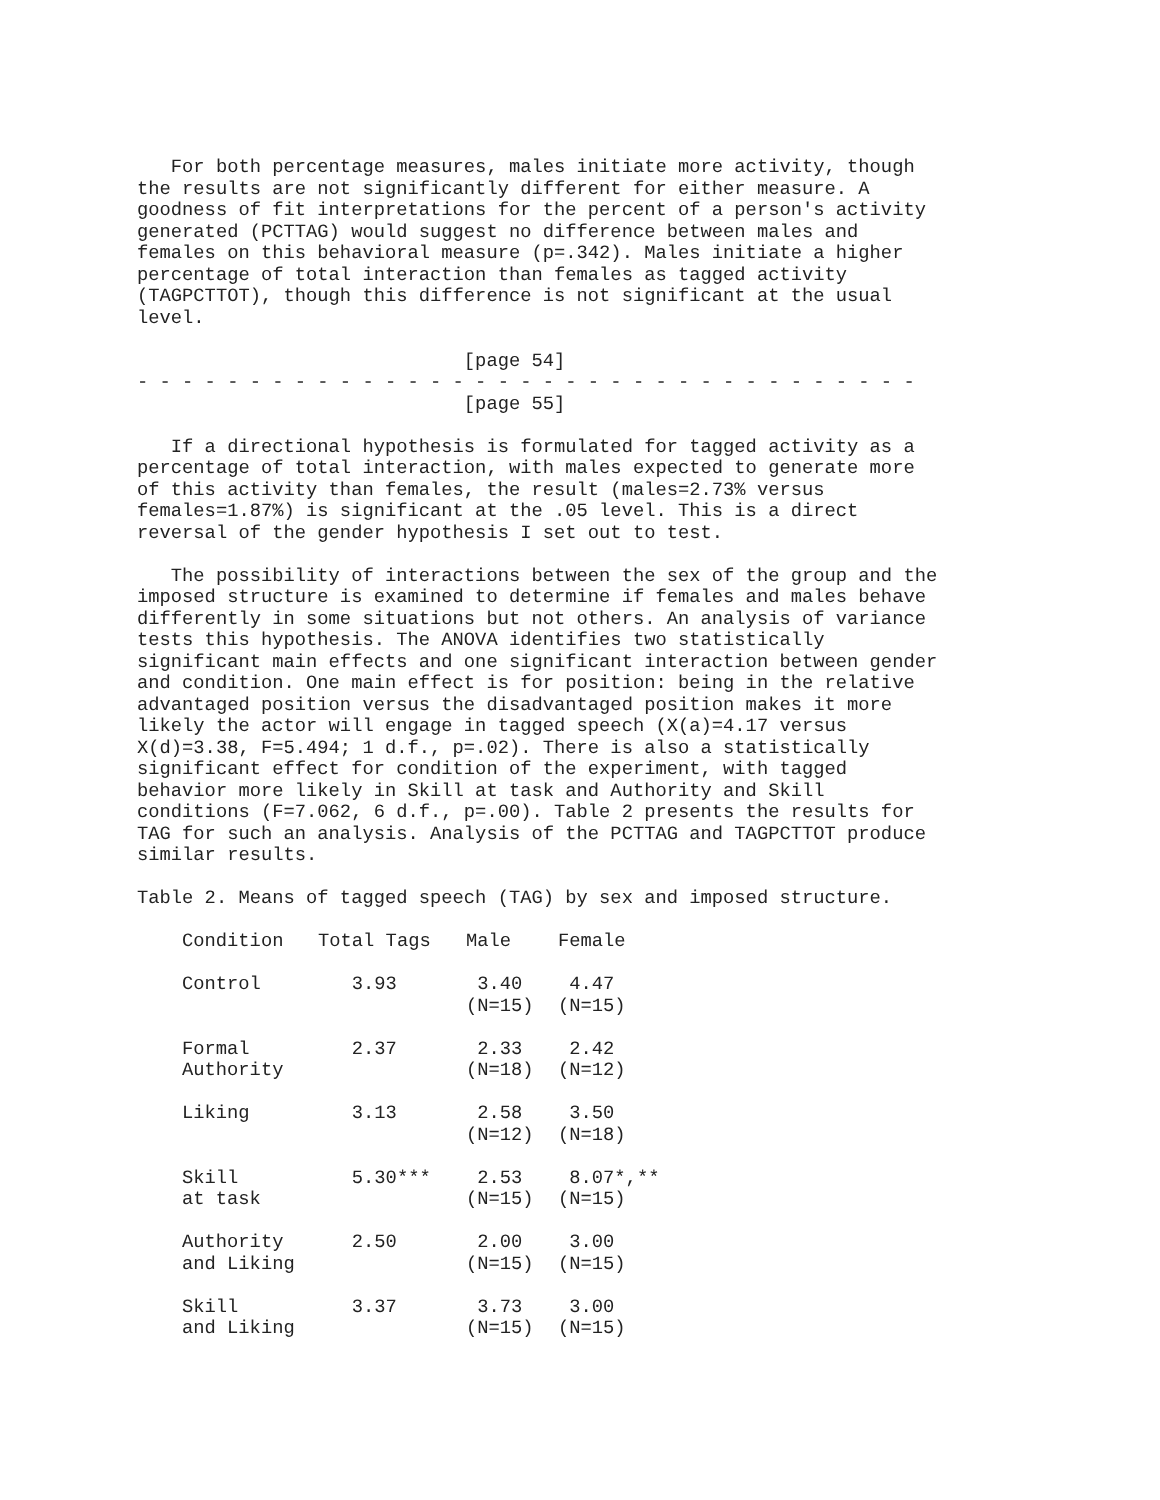For both percentage measures, males initiate more activity, though
the results are not significantly different for either measure. A
goodness of fit interpretations for the percent of a person's activity
generated (PCTTAG) would suggest no difference between males and
females on this behavioral measure (p=.342). Males initiate a higher
percentage of total interaction than females as tagged activity
(TAGPCTTOT), though this difference is not significant at the usual
level.
                             [page 54]
- - - - - - - - - - - - - - - - - - - - - - - - - - - - - - - - - - -
                             [page 55]
   If a directional hypothesis is formulated for tagged activity as a
percentage of total interaction, with males expected to generate more
of this activity than females, the result (males=2.73% versus
females=1.87%) is significant at the .05 level. This is a direct
reversal of the gender hypothesis I set out to test.
   The possibility of interactions between the sex of the group and the
imposed structure is examined to determine if females and males behave
differently in some situations but not others. An analysis of variance
tests this hypothesis. The ANOVA identifies two statistically
significant main effects and one significant interaction between gender
and condition. One main effect is for position: being in the relative
advantaged position versus the disadvantaged position makes it more
likely the actor will engage in tagged speech (X(a)=4.17 versus
X(d)=3.38, F=5.494; 1 d.f., p=.02). There is also a statistically
significant effect for condition of the experiment, with tagged
behavior more likely in Skill at task and Authority and Skill
conditions (F=7.062, 6 d.f., p=.00). Table 2 presents the results for
TAG for such an analysis. Analysis of the PCTTAG and TAGPCTTOT produce
similar results.
Table 2. Means of tagged speech (TAG) by sex and imposed structure.
| Condition | Total Tags | Male | Female |
| --- | --- | --- | --- |
| Control | 3.93 | 3.40 (N=15) | 4.47 (N=15) |
| Formal Authority | 2.37 | 2.33 (N=18) | 2.42 (N=12) |
| Liking | 3.13 | 2.58 (N=12) | 3.50 (N=18) |
| Skill at task | 5.30*** | 2.53 (N=15) | 8.07*,** (N=15) |
| Authority and Liking | 2.50 | 2.00 (N=15) | 3.00 (N=15) |
| Skill and Liking | 3.37 | 3.73 (N=15) | 3.00 (N=15) |